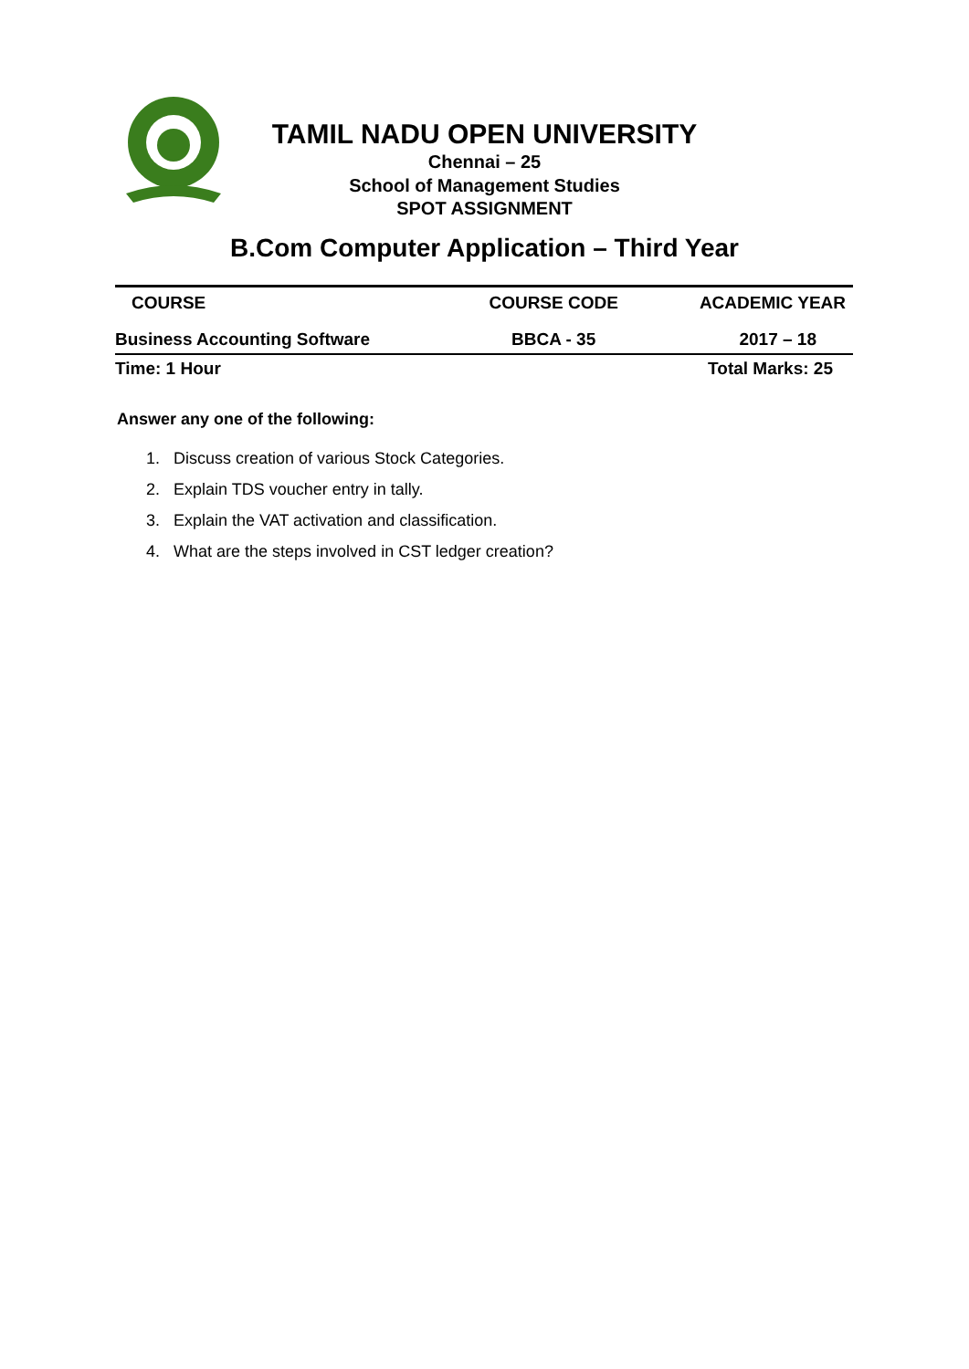TAMIL NADU OPEN UNIVERSITY
Chennai – 25
School of Management Studies
SPOT ASSIGNMENT
B.Com Computer Application – Third Year
| COURSE | COURSE CODE | ACADEMIC YEAR |
| --- | --- | --- |
| Business Accounting Software | BBCA - 35 | 2017 – 18 |
| Time: 1 Hour | | Total Marks: 25 |
Answer any one of the following:
1. Discuss creation of various Stock Categories.
2. Explain TDS voucher entry in tally.
3. Explain the VAT activation and classification.
4. What are the steps involved in CST ledger creation?